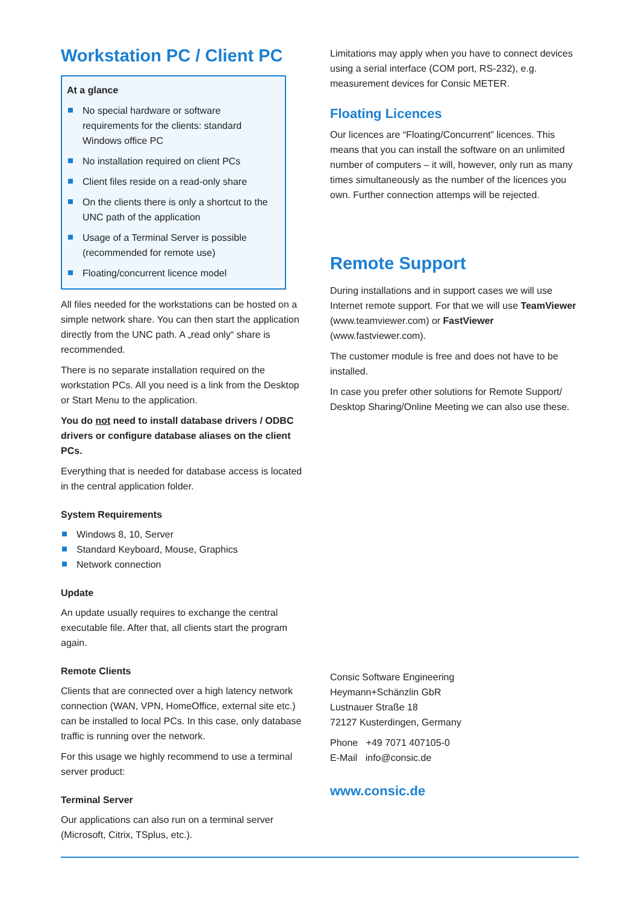Workstation PC / Client PC
At a glance
No special hardware or software requirements for the clients: standard Windows office PC
No installation required on client PCs
Client files reside on a read-only share
On the clients there is only a shortcut to the UNC path of the application
Usage of a Terminal Server is possible (recommended for remote use)
Floating/concurrent licence model
All files needed for the workstations can be hosted on a simple network share. You can then start the application directly from the UNC path. A „read only“ share is recommended.
There is no separate installation required on the workstation PCs. All you need is a link from the Desktop or Start Menu to the application.
You do not need to install database drivers / ODBC drivers or configure database aliases on the client PCs.
Everything that is needed for database access is located in the central application folder.
System Requirements
Windows 8, 10, Server
Standard Keyboard, Mouse, Graphics
Network connection
Update
An update usually requires to exchange the central executable file. After that, all clients start the program again.
Remote Clients
Clients that are connected over a high latency network connection (WAN, VPN, HomeOffice, external site etc.) can be installed to local PCs. In this case, only database traffic is running over the network.
For this usage we highly recommend to use a terminal server product:
Terminal Server
Our applications can also run on a terminal server (Microsoft, Citrix, TSplus, etc.).
Limitations may apply when you have to connect devices using a serial interface (COM port, RS-232), e.g. measurement devices for Consic METER.
Floating Licences
Our licences are “Floating/Concurrent” licences. This means that you can install the software on an unlimited number of computers – it will, however, only run as many times simultaneously as the number of the licences you own. Further connection attemps will be rejected.
Remote Support
During installations and in support cases we will use Internet remote support. For that we will use TeamViewer (www.teamviewer.com) or FastViewer (www.fastviewer.com).
The customer module is free and does not have to be installed.
In case you prefer other solutions for Remote Support/ Desktop Sharing/Online Meeting we can also use these.
Consic Software Engineering
Heymann+Schänzlin GbR
Lustnauer Straße 18
72127 Kusterdingen, Germany
Phone +49 7071 407105-0
E-Mail info@consic.de
www.consic.de